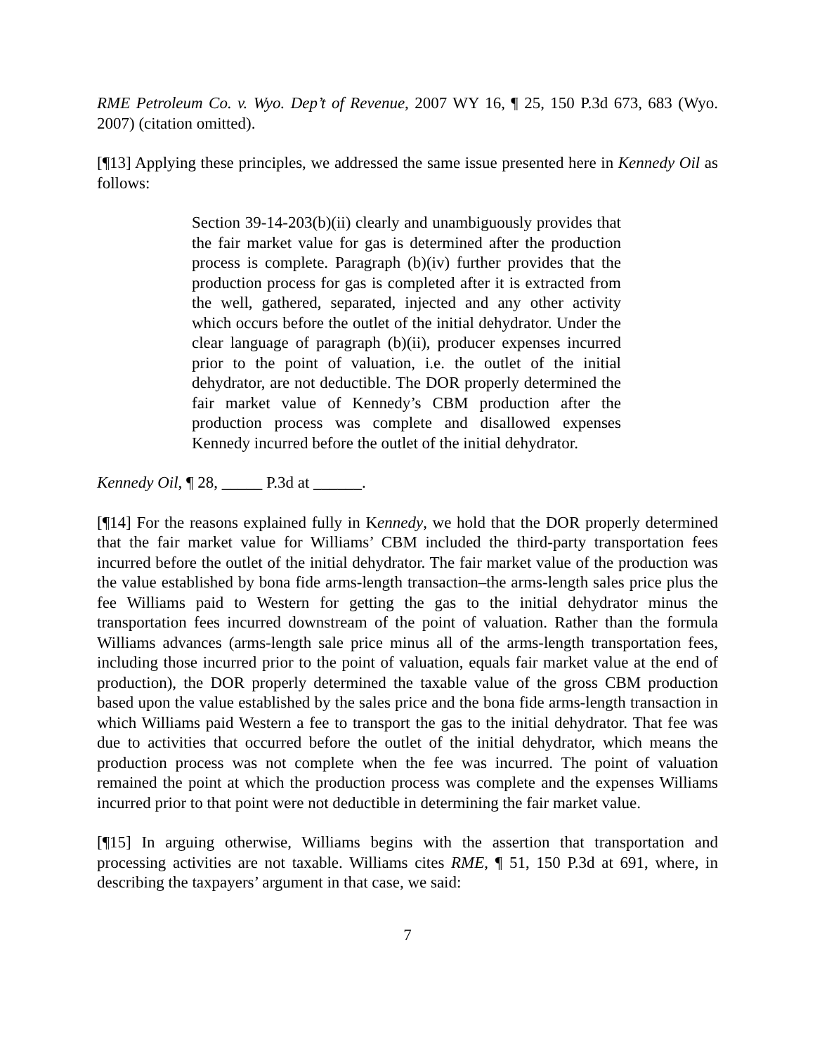RME Petroleum Co. v. Wyo. Dep’t of Revenue, 2007 WY 16, ¶ 25, 150 P.3d 673, 683 (Wyo. 2007) (citation omitted).
[¶13] Applying these principles, we addressed the same issue presented here in Kennedy Oil as follows:
Section 39-14-203(b)(ii) clearly and unambiguously provides that the fair market value for gas is determined after the production process is complete. Paragraph (b)(iv) further provides that the production process for gas is completed after it is extracted from the well, gathered, separated, injected and any other activity which occurs before the outlet of the initial dehydrator. Under the clear language of paragraph (b)(ii), producer expenses incurred prior to the point of valuation, i.e. the outlet of the initial dehydrator, are not deductible. The DOR properly determined the fair market value of Kennedy’s CBM production after the production process was complete and disallowed expenses Kennedy incurred before the outlet of the initial dehydrator.
Kennedy Oil, ¶ 28, _____ P.3d at ______.
[¶14] For the reasons explained fully in Kennedy, we hold that the DOR properly determined that the fair market value for Williams’ CBM included the third-party transportation fees incurred before the outlet of the initial dehydrator. The fair market value of the production was the value established by bona fide arms-length transaction–the arms-length sales price plus the fee Williams paid to Western for getting the gas to the initial dehydrator minus the transportation fees incurred downstream of the point of valuation. Rather than the formula Williams advances (arms-length sale price minus all of the arms-length transportation fees, including those incurred prior to the point of valuation, equals fair market value at the end of production), the DOR properly determined the taxable value of the gross CBM production based upon the value established by the sales price and the bona fide arms-length transaction in which Williams paid Western a fee to transport the gas to the initial dehydrator. That fee was due to activities that occurred before the outlet of the initial dehydrator, which means the production process was not complete when the fee was incurred. The point of valuation remained the point at which the production process was complete and the expenses Williams incurred prior to that point were not deductible in determining the fair market value.
[¶15] In arguing otherwise, Williams begins with the assertion that transportation and processing activities are not taxable. Williams cites RME, ¶ 51, 150 P.3d at 691, where, in describing the taxpayers’ argument in that case, we said:
7